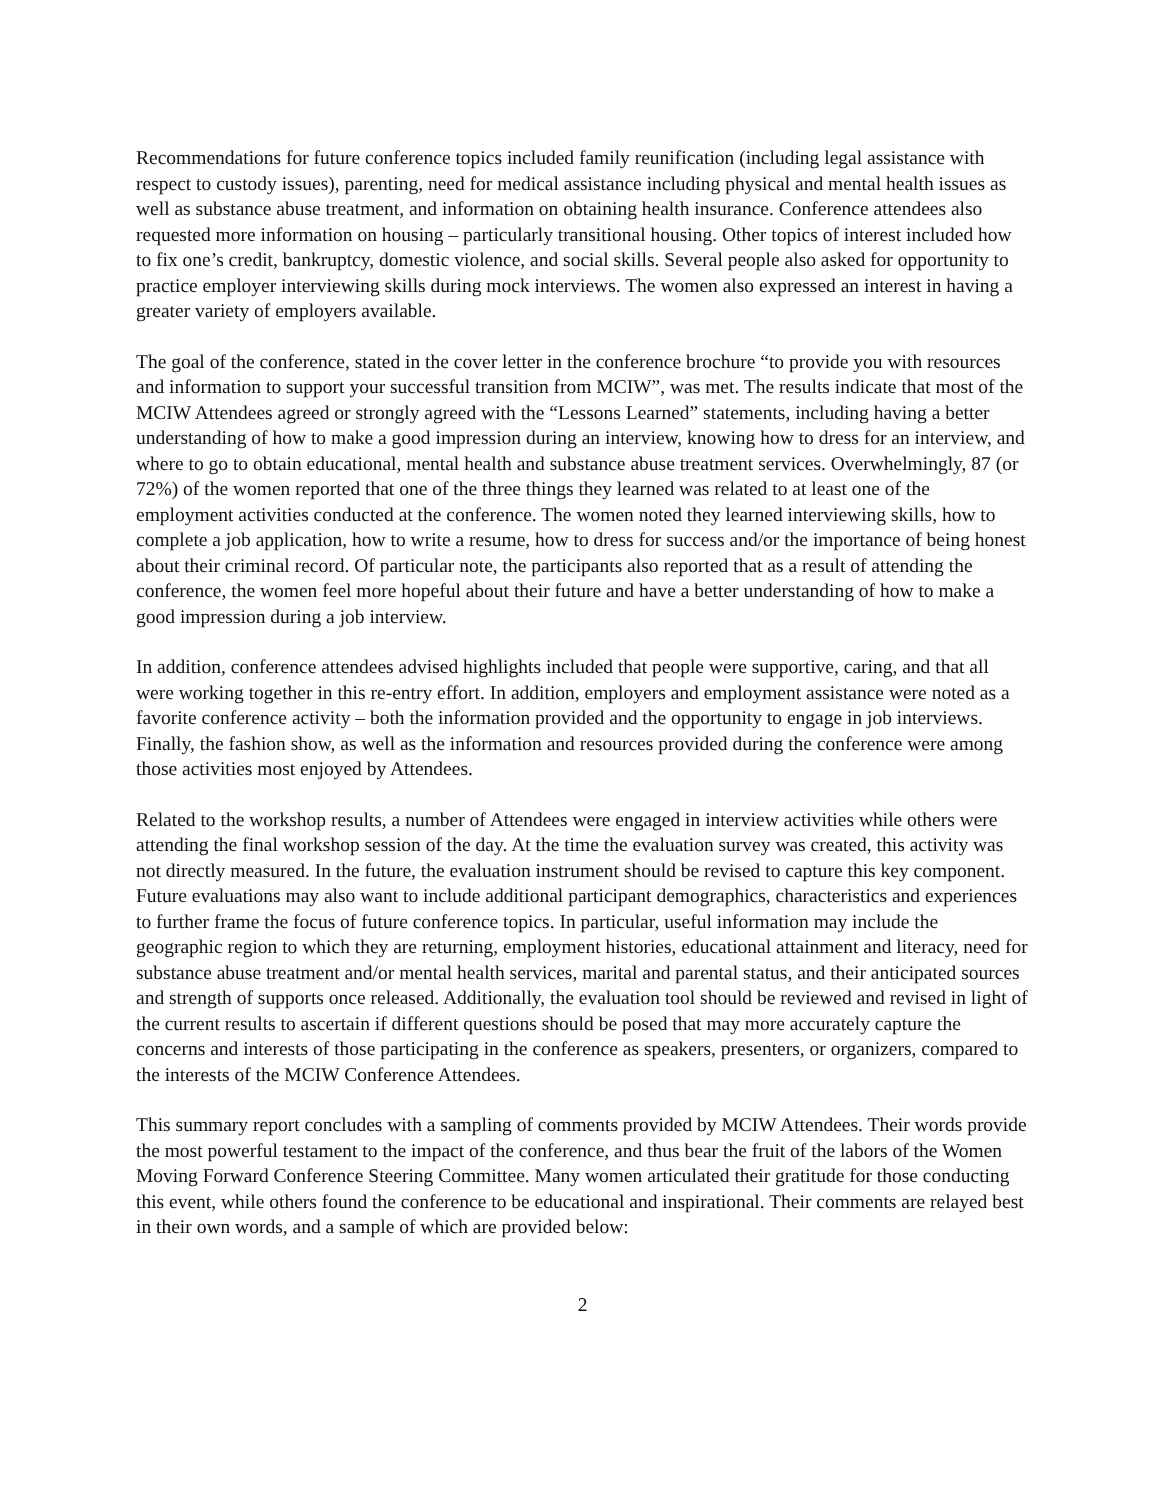Recommendations for future conference topics included family reunification (including legal assistance with respect to custody issues), parenting, need for medical assistance including physical and mental health issues as well as substance abuse treatment, and information on obtaining health insurance. Conference attendees also requested more information on housing – particularly transitional housing. Other topics of interest included how to fix one’s credit, bankruptcy, domestic violence, and social skills. Several people also asked for opportunity to practice employer interviewing skills during mock interviews. The women also expressed an interest in having a greater variety of employers available.
The goal of the conference, stated in the cover letter in the conference brochure “to provide you with resources and information to support your successful transition from MCIW”, was met. The results indicate that most of the MCIW Attendees agreed or strongly agreed with the “Lessons Learned” statements, including having a better understanding of how to make a good impression during an interview, knowing how to dress for an interview, and where to go to obtain educational, mental health and substance abuse treatment services. Overwhelmingly, 87 (or 72%) of the women reported that one of the three things they learned was related to at least one of the employment activities conducted at the conference. The women noted they learned interviewing skills, how to complete a job application, how to write a resume, how to dress for success and/or the importance of being honest about their criminal record. Of particular note, the participants also reported that as a result of attending the conference, the women feel more hopeful about their future and have a better understanding of how to make a good impression during a job interview.
In addition, conference attendees advised highlights included that people were supportive, caring, and that all were working together in this re-entry effort. In addition, employers and employment assistance were noted as a favorite conference activity – both the information provided and the opportunity to engage in job interviews. Finally, the fashion show, as well as the information and resources provided during the conference were among those activities most enjoyed by Attendees.
Related to the workshop results, a number of Attendees were engaged in interview activities while others were attending the final workshop session of the day. At the time the evaluation survey was created, this activity was not directly measured. In the future, the evaluation instrument should be revised to capture this key component. Future evaluations may also want to include additional participant demographics, characteristics and experiences to further frame the focus of future conference topics. In particular, useful information may include the geographic region to which they are returning, employment histories, educational attainment and literacy, need for substance abuse treatment and/or mental health services, marital and parental status, and their anticipated sources and strength of supports once released. Additionally, the evaluation tool should be reviewed and revised in light of the current results to ascertain if different questions should be posed that may more accurately capture the concerns and interests of those participating in the conference as speakers, presenters, or organizers, compared to the interests of the MCIW Conference Attendees.
This summary report concludes with a sampling of comments provided by MCIW Attendees. Their words provide the most powerful testament to the impact of the conference, and thus bear the fruit of the labors of the Women Moving Forward Conference Steering Committee. Many women articulated their gratitude for those conducting this event, while others found the conference to be educational and inspirational. Their comments are relayed best in their own words, and a sample of which are provided below:
2